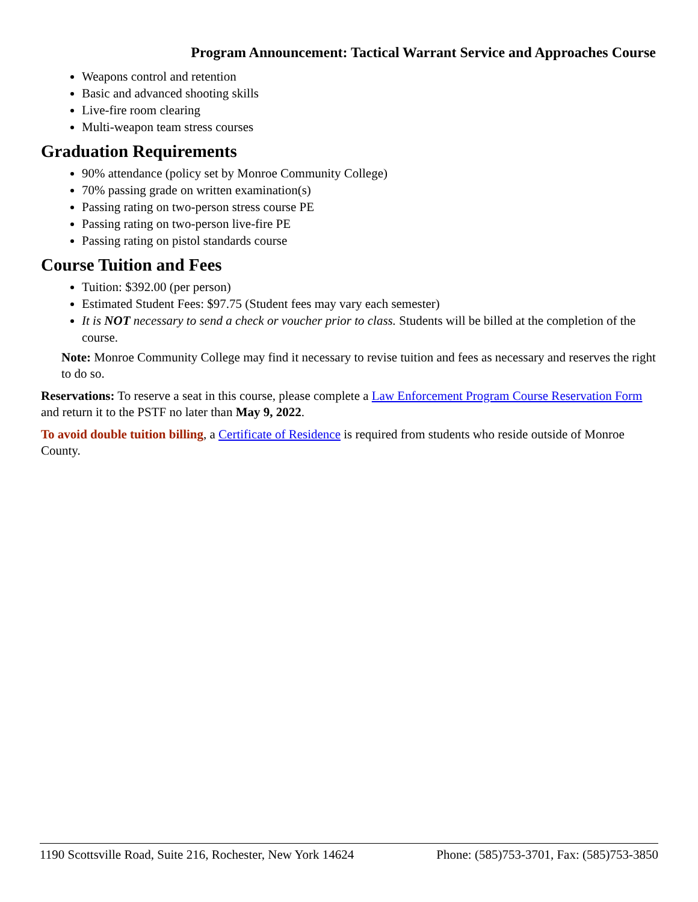Program Announcement: Tactical Warrant Service and Approaches Course
Weapons control and retention
Basic and advanced shooting skills
Live-fire room clearing
Multi-weapon team stress courses
Graduation Requirements
90% attendance (policy set by Monroe Community College)
70% passing grade on written examination(s)
Passing rating on two-person stress course PE
Passing rating on two-person live-fire PE
Passing rating on pistol standards course
Course Tuition and Fees
Tuition: $392.00 (per person)
Estimated Student Fees: $97.75 (Student fees may vary each semester)
It is NOT necessary to send a check or voucher prior to class. Students will be billed at the completion of the course.
Note: Monroe Community College may find it necessary to revise tuition and fees as necessary and reserves the right to do so.
Reservations: To reserve a seat in this course, please complete a Law Enforcement Program Course Reservation Form and return it to the PSTF no later than May 9, 2022.
To avoid double tuition billing, a Certificate of Residence is required from students who reside outside of Monroe County.
1190 Scottsville Road, Suite 216, Rochester, New York 14624 Phone: (585)753-3701, Fax: (585)753-3850